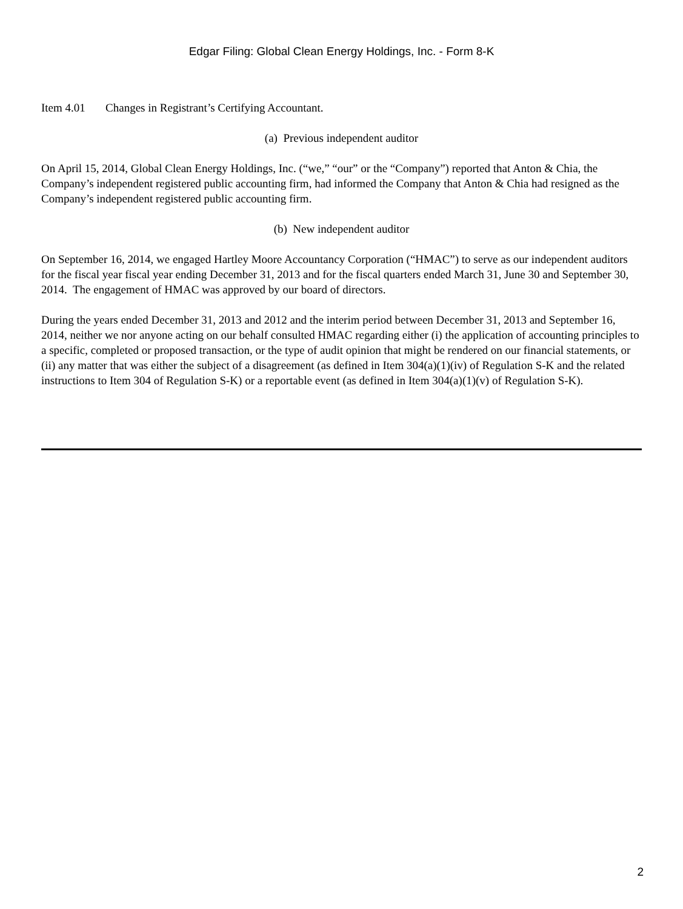Edgar Filing: Global Clean Energy Holdings, Inc. - Form 8-K
Item 4.01 Changes in Registrant’s Certifying Accountant.
(a) Previous independent auditor
On April 15, 2014, Global Clean Energy Holdings, Inc. (“we,” “our” or the “Company”) reported that Anton & Chia, the Company’s independent registered public accounting firm, had informed the Company that Anton & Chia had resigned as the Company’s independent registered public accounting firm.
(b) New independent auditor
On September 16, 2014, we engaged Hartley Moore Accountancy Corporation (“HMAC”) to serve as our independent auditors for the fiscal year fiscal year ending December 31, 2013 and for the fiscal quarters ended March 31, June 30 and September 30, 2014. The engagement of HMAC was approved by our board of directors.
During the years ended December 31, 2013 and 2012 and the interim period between December 31, 2013 and September 16, 2014, neither we nor anyone acting on our behalf consulted HMAC regarding either (i) the application of accounting principles to a specific, completed or proposed transaction, or the type of audit opinion that might be rendered on our financial statements, or (ii) any matter that was either the subject of a disagreement (as defined in Item 304(a)(1)(iv) of Regulation S-K and the related instructions to Item 304 of Regulation S-K) or a reportable event (as defined in Item 304(a)(1)(v) of Regulation S-K).
2